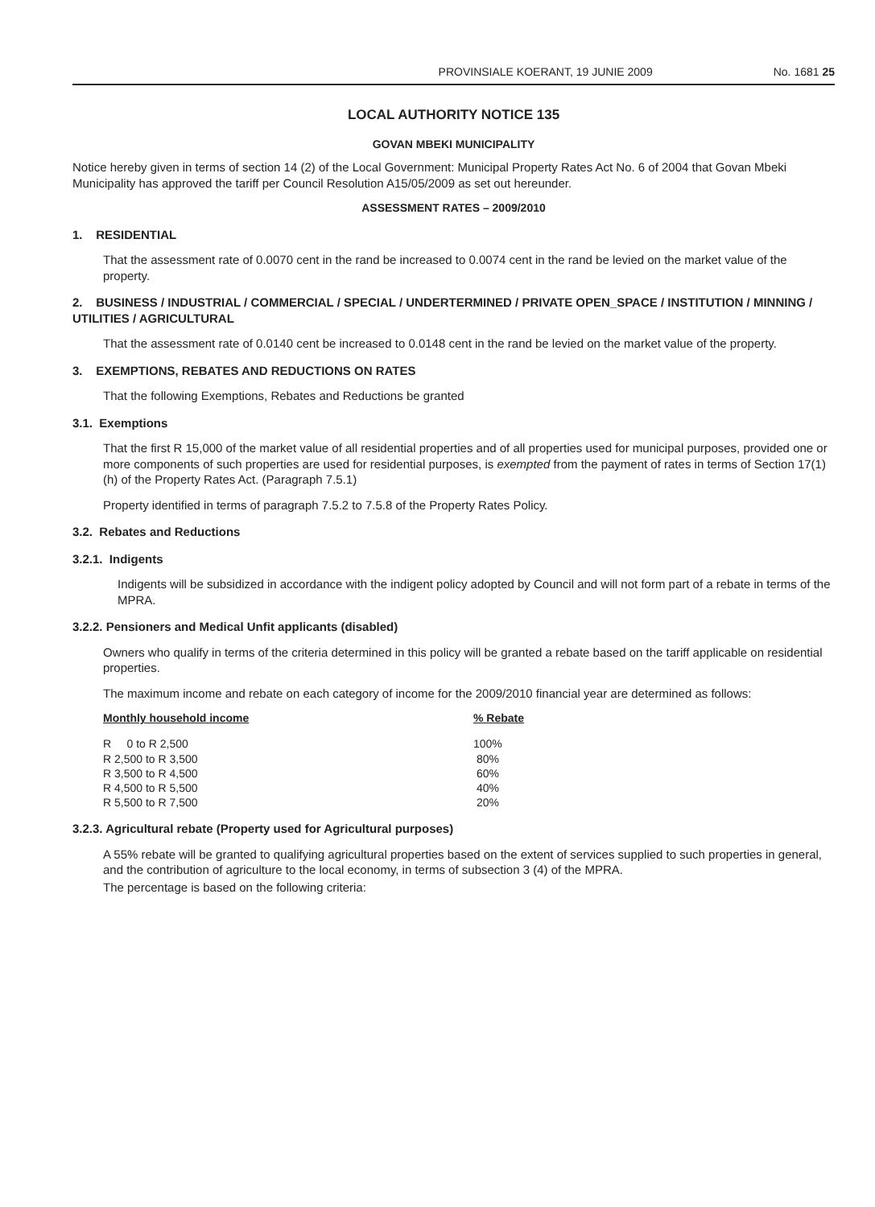PROVINSIALE KOERANT, 19 JUNIE 2009 No. 1681 25
LOCAL AUTHORITY NOTICE 135
GOVAN MBEKI MUNICIPALITY
Notice hereby given in terms of section 14 (2) of the Local Government: Municipal Property Rates Act No. 6 of 2004 that Govan Mbeki Municipality has approved the tariff per Council Resolution A15/05/2009 as set out hereunder.
ASSESSMENT RATES – 2009/2010
1. RESIDENTIAL
That the assessment rate of 0.0070 cent in the rand be increased to 0.0074 cent in the rand be levied on the market value of the property.
2. BUSINESS / INDUSTRIAL / COMMERCIAL / SPECIAL / UNDERTERMINED / PRIVATE OPEN_SPACE / INSTITUTION / MINNING / UTILITIES / AGRICULTURAL
That the assessment rate of 0.0140 cent be increased to 0.0148 cent in the rand be levied on the market value of the property.
3. EXEMPTIONS, REBATES AND REDUCTIONS ON RATES
That the following Exemptions, Rebates and Reductions be granted
3.1. Exemptions
That the first R 15,000 of the market value of all residential properties and of all properties used for municipal purposes, provided one or more components of such properties are used for residential purposes, is exempted from the payment of rates in terms of Section 17(1)(h) of the Property Rates Act. (Paragraph 7.5.1)
Property identified in terms of paragraph 7.5.2 to 7.5.8 of the Property Rates Policy.
3.2. Rebates and Reductions
3.2.1. Indigents
Indigents will be subsidized in accordance with the indigent policy adopted by Council and will not form part of a rebate in terms of the MPRA.
3.2.2. Pensioners and Medical Unfit applicants (disabled)
Owners who qualify in terms of the criteria determined in this policy will be granted a rebate based on the tariff applicable on residential properties.
The maximum income and rebate on each category of income for the 2009/2010 financial year are determined as follows:
| Monthly household income | % Rebate |
| --- | --- |
| R 0 to R 2,500 | 100% |
| R 2,500 to R 3,500 | 80% |
| R 3,500 to R 4,500 | 60% |
| R 4,500 to R 5,500 | 40% |
| R 5,500 to R 7,500 | 20% |
3.2.3. Agricultural rebate (Property used for Agricultural purposes)
A 55% rebate will be granted to qualifying agricultural properties based on the extent of services supplied to such properties in general, and the contribution of agriculture to the local economy, in terms of subsection 3 (4) of the MPRA.
The percentage is based on the following criteria: